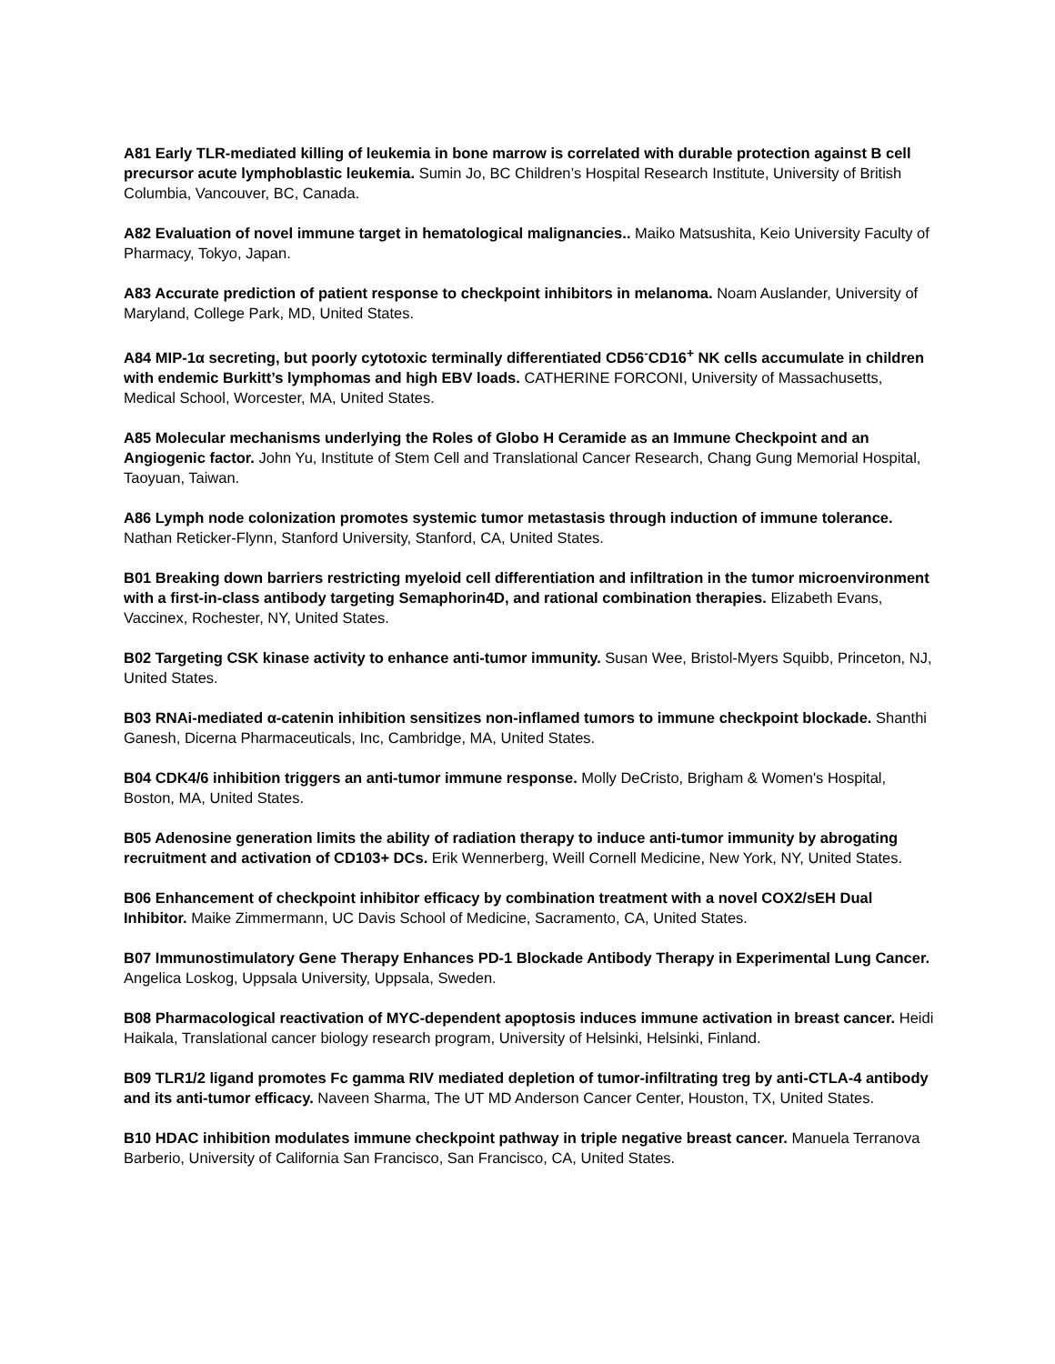A81 Early TLR-mediated killing of leukemia in bone marrow is correlated with durable protection against B cell precursor acute lymphoblastic leukemia. Sumin Jo, BC Children’s Hospital Research Institute, University of British Columbia, Vancouver, BC, Canada.
A82 Evaluation of novel immune target in hematological malignancies.. Maiko Matsushita, Keio University Faculty of Pharmacy, Tokyo, Japan.
A83 Accurate prediction of patient response to checkpoint inhibitors in melanoma. Noam Auslander, University of Maryland, College Park, MD, United States.
A84 MIP-1α secreting, but poorly cytotoxic terminally differentiated CD56<sup>-</sup>CD16<sup>+</sup> NK cells accumulate in children with endemic Burkitt’s lymphomas and high EBV loads. CATHERINE FORCONI, University of Massachusetts, Medical School, Worcester, MA, United States.
A85 Molecular mechanisms underlying the Roles of Globo H Ceramide as an Immune Checkpoint and an Angiogenic factor. John Yu, Institute of Stem Cell and Translational Cancer Research, Chang Gung Memorial Hospital, Taoyuan, Taiwan.
A86 Lymph node colonization promotes systemic tumor metastasis through induction of immune tolerance. Nathan Reticker-Flynn, Stanford University, Stanford, CA, United States.
B01 Breaking down barriers restricting myeloid cell differentiation and infiltration in the tumor microenvironment with a first-in-class antibody targeting Semaphorin4D, and rational combination therapies. Elizabeth Evans, Vaccinex, Rochester, NY, United States.
B02 Targeting CSK kinase activity to enhance anti-tumor immunity. Susan Wee, Bristol-Myers Squibb, Princeton, NJ, United States.
B03 RNAi-mediated α-catenin inhibition sensitizes non-inflamed tumors to immune checkpoint blockade. Shanthi Ganesh, Dicerna Pharmaceuticals, Inc, Cambridge, MA, United States.
B04 CDK4/6 inhibition triggers an anti-tumor immune response. Molly DeCristo, Brigham & Women's Hospital, Boston, MA, United States.
B05 Adenosine generation limits the ability of radiation therapy to induce anti-tumor immunity by abrogating recruitment and activation of CD103+ DCs. Erik Wennerberg, Weill Cornell Medicine, New York, NY, United States.
B06 Enhancement of checkpoint inhibitor efficacy by combination treatment with a novel COX2/sEH Dual Inhibitor. Maike Zimmermann, UC Davis School of Medicine, Sacramento, CA, United States.
B07 Immunostimulatory Gene Therapy Enhances PD-1 Blockade Antibody Therapy in Experimental Lung Cancer. Angelica Loskog, Uppsala University, Uppsala, Sweden.
B08 Pharmacological reactivation of MYC-dependent apoptosis induces immune activation in breast cancer. Heidi Haikala, Translational cancer biology research program, University of Helsinki, Helsinki, Finland.
B09 TLR1/2 ligand promotes Fc gamma RIV mediated depletion of tumor-infiltrating treg by anti-CTLA-4 antibody and its anti-tumor efficacy. Naveen Sharma, The UT MD Anderson Cancer Center, Houston, TX, United States.
B10 HDAC inhibition modulates immune checkpoint pathway in triple negative breast cancer. Manuela Terranova Barberio, University of California San Francisco, San Francisco, CA, United States.